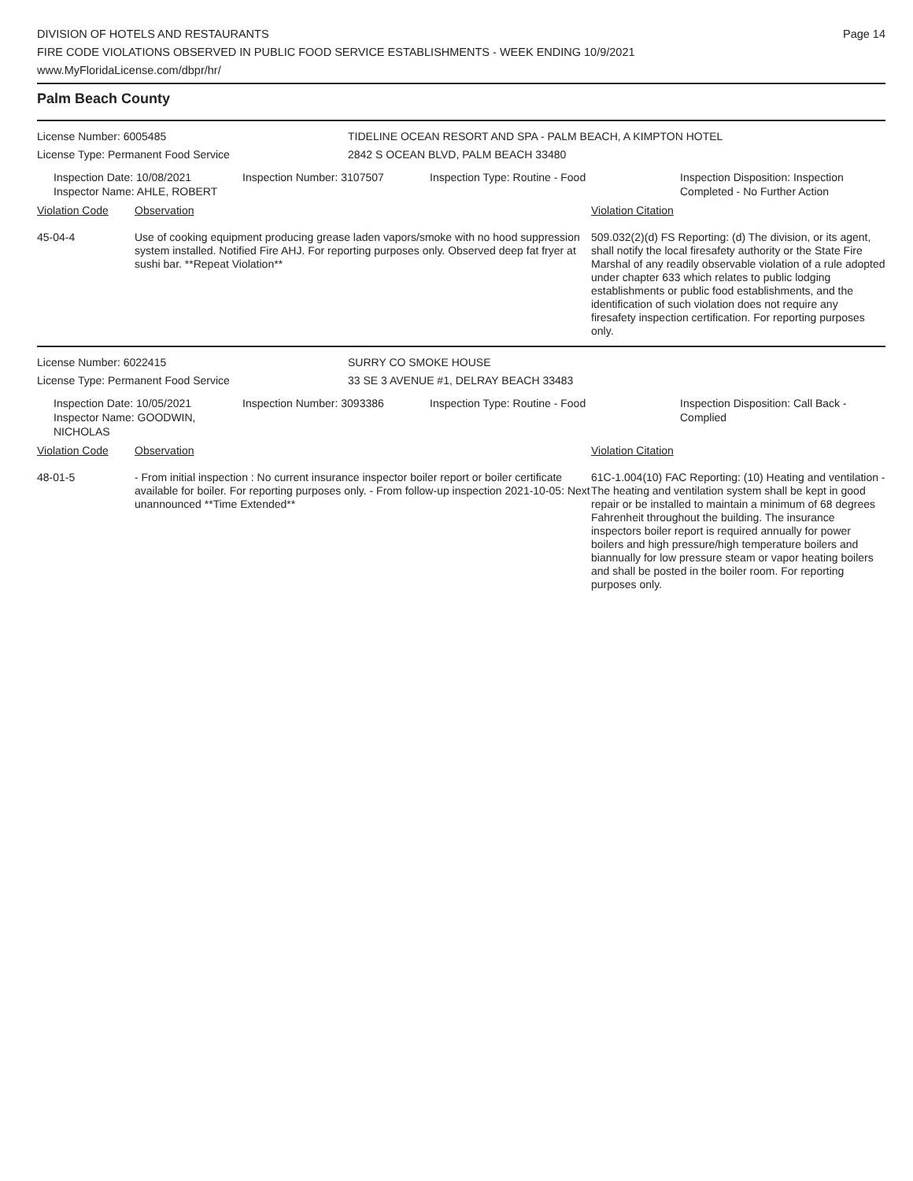DIVISION OF HOTELS AND RESTAURANTS
FIRE CODE VIOLATIONS OBSERVED IN PUBLIC FOOD SERVICE ESTABLISHMENTS - WEEK ENDING 10/9/2021
www.MyFloridaLicense.com/dbpr/hr/
Page 14
Palm Beach County
License Number: 6005485
License Type: Permanent Food Service
TIDELINE OCEAN RESORT AND SPA - PALM BEACH, A KIMPTON HOTEL
2842 S OCEAN BLVD, PALM BEACH 33480
Inspection Date: 10/08/2021
Inspector Name: AHLE, ROBERT
Inspection Number: 3107507 Inspection Type: Routine - Food Inspection Disposition: Inspection Completed - No Further Action
Violation Code Observation Violation Citation
45-04-4 Use of cooking equipment producing grease laden vapors/smoke with no hood suppression system installed. Notified Fire AHJ. For reporting purposes only. Observed deep fat fryer at sushi bar. **Repeat Violation**
509.032(2)(d) FS Reporting: (d) The division, or its agent, shall notify the local firesafety authority or the State Fire Marshal of any readily observable violation of a rule adopted under chapter 633 which relates to public lodging establishments or public food establishments, and the identification of such violation does not require any firesafety inspection certification. For reporting purposes only.
License Number: 6022415
License Type: Permanent Food Service
SURRY CO SMOKE HOUSE
33 SE 3 AVENUE #1, DELRAY BEACH 33483
Inspection Date: 10/05/2021
Inspector Name: GOODWIN, NICHOLAS
Inspection Number: 3093386 Inspection Type: Routine - Food Inspection Disposition: Call Back - Complied
Violation Code Observation Violation Citation
48-01-5 - From initial inspection : No current insurance inspector boiler report or boiler certificate available for boiler. For reporting purposes only. - From follow-up inspection 2021-10-05: Next unannounced **Time Extended**
61C-1.004(10) FAC Reporting: (10) Heating and ventilation - The heating and ventilation system shall be kept in good repair or be installed to maintain a minimum of 68 degrees Fahrenheit throughout the building. The insurance inspectors boiler report is required annually for power boilers and high pressure/high temperature boilers and biannually for low pressure steam or vapor heating boilers and shall be posted in the boiler room. For reporting purposes only.